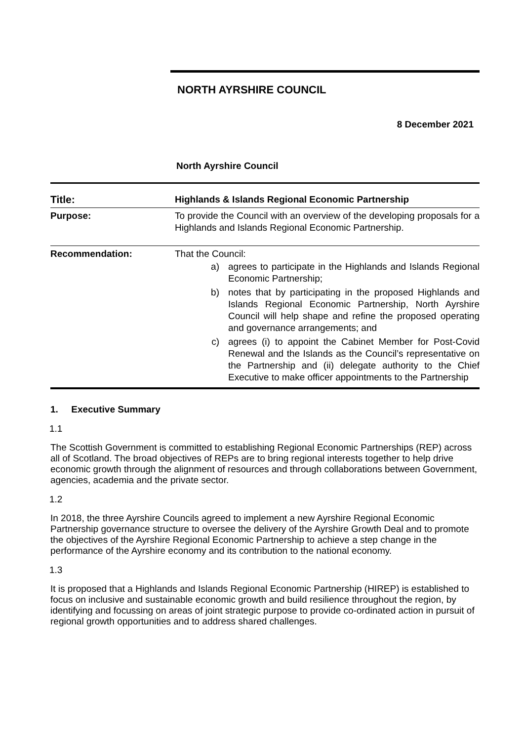NORTH AYRSHIRE COUNCIL
8 December 2021
North Ayrshire Council
| Title: | Highlands & Islands Regional Economic Partnership |
| Purpose: | To provide the Council with an overview of the developing proposals for a Highlands and Islands Regional Economic Partnership. |
| Recommendation: | That the Council: a) agrees to participate in the Highlands and Islands Regional Economic Partnership; b) notes that by participating in the proposed Highlands and Islands Regional Economic Partnership, North Ayrshire Council will help shape and refine the proposed operating and governance arrangements; and c) agrees (i) to appoint the Cabinet Member for Post-Covid Renewal and the Islands as the Council’s representative on the Partnership and (ii) delegate authority to the Chief Executive to make officer appointments to the Partnership |
1. Executive Summary
1.1
The Scottish Government is committed to establishing Regional Economic Partnerships (REP) across all of Scotland. The broad objectives of REPs are to bring regional interests together to help drive economic growth through the alignment of resources and through collaborations between Government, agencies, academia and the private sector.
1.2
In 2018, the three Ayrshire Councils agreed to implement a new Ayrshire Regional Economic Partnership governance structure to oversee the delivery of the Ayrshire Growth Deal and to promote the objectives of the Ayrshire Regional Economic Partnership to achieve a step change in the performance of the Ayrshire economy and its contribution to the national economy.
1.3
It is proposed that a Highlands and Islands Regional Economic Partnership (HIREP) is established to focus on inclusive and sustainable economic growth and build resilience throughout the region, by identifying and focussing on areas of joint strategic purpose to provide co-ordinated action in pursuit of regional growth opportunities and to address shared challenges.